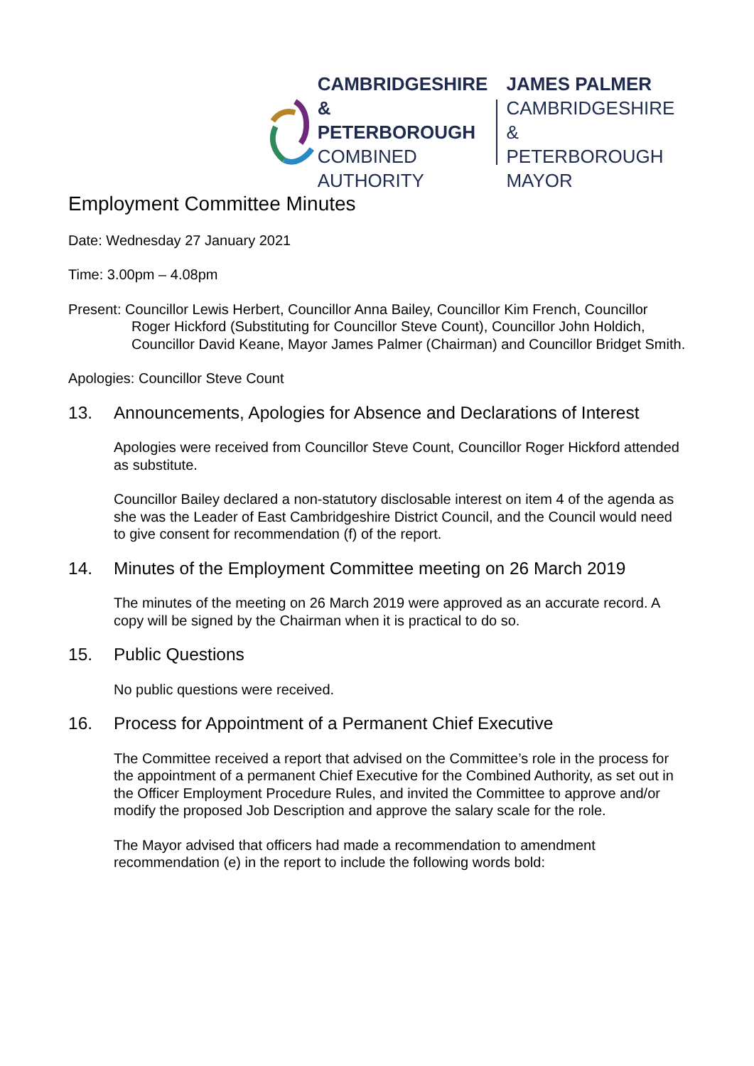CAMBRIDGESHIRE
& PETERBOROUGH
COMBINED AUTHORITY
JAMES PALMER
CAMBRIDGESHIRE &
PETERBOROUGH MAYOR
Employment Committee Minutes
Date: Wednesday 27 January 2021
Time: 3.00pm – 4.08pm
Present: Councillor Lewis Herbert, Councillor Anna Bailey, Councillor Kim French, Councillor Roger Hickford (Substituting for Councillor Steve Count), Councillor John Holdich, Councillor David Keane, Mayor James Palmer (Chairman) and Councillor Bridget Smith.
Apologies: Councillor Steve Count
13. Announcements, Apologies for Absence and Declarations of Interest
Apologies were received from Councillor Steve Count, Councillor Roger Hickford attended as substitute.
Councillor Bailey declared a non-statutory disclosable interest on item 4 of the agenda as she was the Leader of East Cambridgeshire District Council, and the Council would need to give consent for recommendation (f) of the report.
14. Minutes of the Employment Committee meeting on 26 March 2019
The minutes of the meeting on 26 March 2019 were approved as an accurate record. A copy will be signed by the Chairman when it is practical to do so.
15. Public Questions
No public questions were received.
16. Process for Appointment of a Permanent Chief Executive
The Committee received a report that advised on the Committee’s role in the process for the appointment of a permanent Chief Executive for the Combined Authority, as set out in the Officer Employment Procedure Rules, and invited the Committee to approve and/or modify the proposed Job Description and approve the salary scale for the role.
The Mayor advised that officers had made a recommendation to amendment recommendation (e) in the report to include the following words bold: